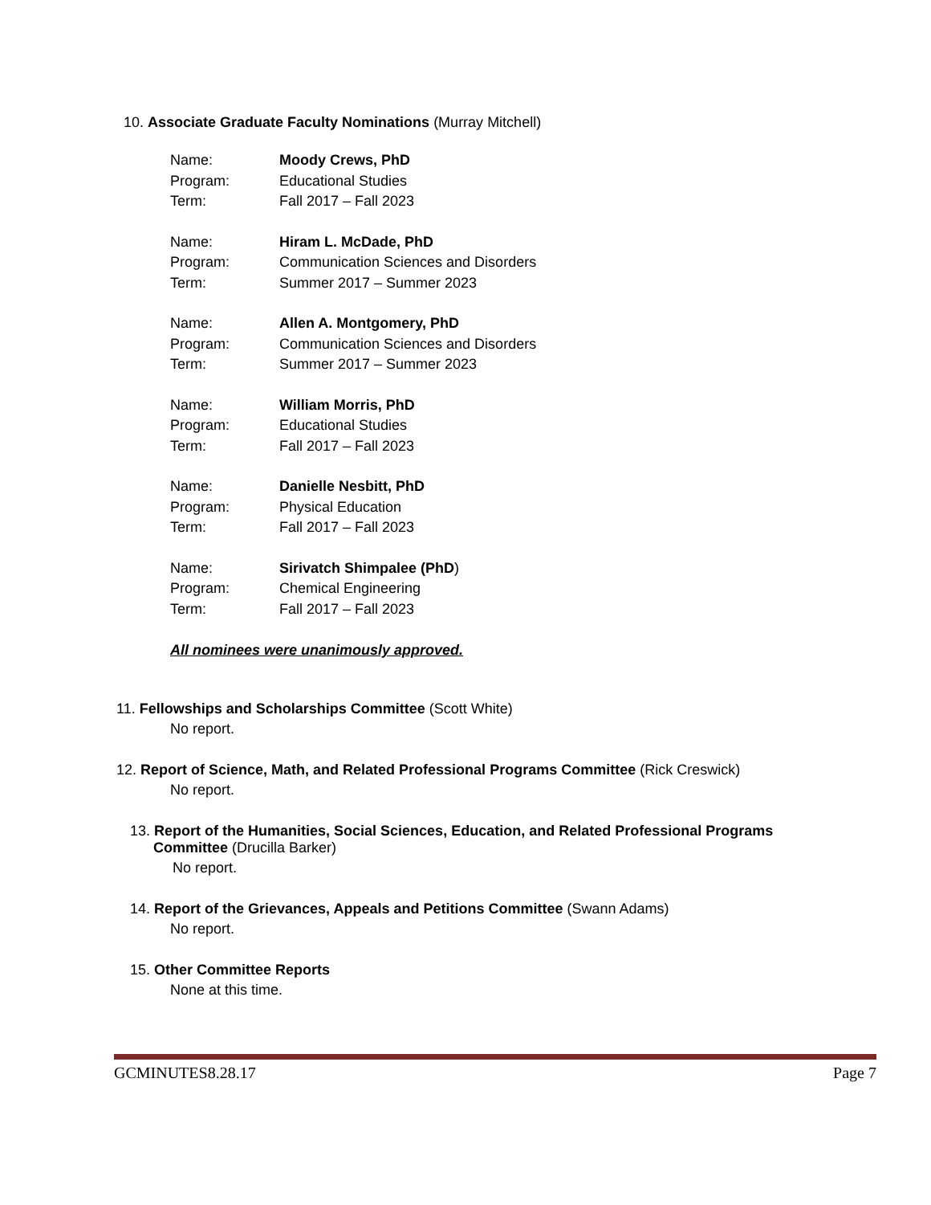10. Associate Graduate Faculty Nominations (Murray Mitchell)
| Name: | Moody Crews, PhD |
| Program: | Educational Studies |
| Term: | Fall 2017 – Fall 2023 |
| Name: | Hiram L. McDade, PhD |
| Program: | Communication Sciences and Disorders |
| Term: | Summer 2017 – Summer 2023 |
| Name: | Allen A. Montgomery, PhD |
| Program: | Communication Sciences and Disorders |
| Term: | Summer 2017 – Summer 2023 |
| Name: | William Morris, PhD |
| Program: | Educational Studies |
| Term: | Fall 2017 – Fall 2023 |
| Name: | Danielle Nesbitt, PhD |
| Program: | Physical Education |
| Term: | Fall 2017 – Fall 2023 |
| Name: | Sirivatch Shimpalee (PhD ) |
| Program: | Chemical Engineering |
| Term: | Fall 2017 – Fall 2023 |
All nominees were unanimously approved.
11. Fellowships and Scholarships Committee (Scott White)
No report.
12. Report of Science, Math, and Related Professional Programs Committee (Rick Creswick)
No report.
13. Report of the Humanities, Social Sciences, Education, and Related Professional Programs
Committee (Drucilla Barker)
No report.
14. Report of the Grievances, Appeals and Petitions Committee (Swann Adams)
No report.
15. Other Committee Reports
None at this time.
GCMINUTES8.28.17 Page 7